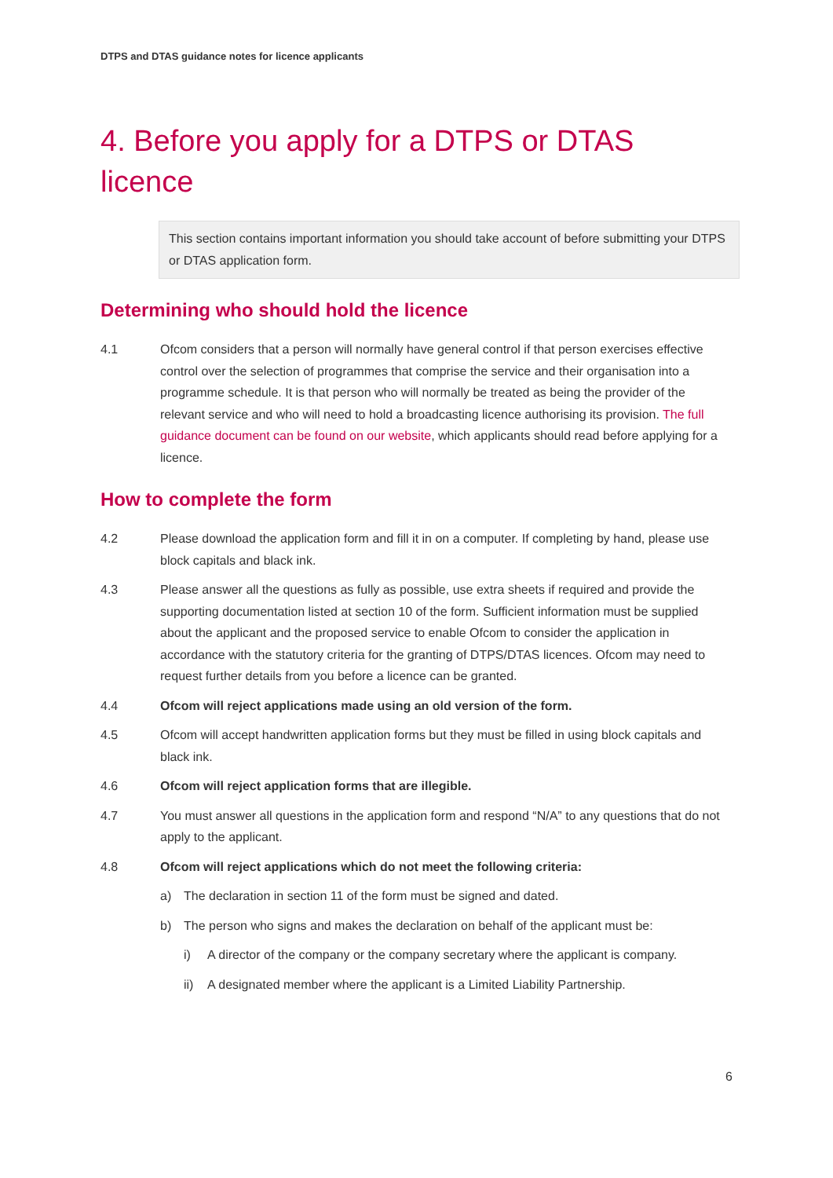DTPS and DTAS guidance notes for licence applicants
4. Before you apply for a DTPS or DTAS licence
This section contains important information you should take account of before submitting your DTPS or DTAS application form.
Determining who should hold the licence
4.1 Ofcom considers that a person will normally have general control if that person exercises effective control over the selection of programmes that comprise the service and their organisation into a programme schedule. It is that person who will normally be treated as being the provider of the relevant service and who will need to hold a broadcasting licence authorising its provision. The full guidance document can be found on our website, which applicants should read before applying for a licence.
How to complete the form
4.2 Please download the application form and fill it in on a computer. If completing by hand, please use block capitals and black ink.
4.3 Please answer all the questions as fully as possible, use extra sheets if required and provide the supporting documentation listed at section 10 of the form. Sufficient information must be supplied about the applicant and the proposed service to enable Ofcom to consider the application in accordance with the statutory criteria for the granting of DTPS/DTAS licences. Ofcom may need to request further details from you before a licence can be granted.
4.4 Ofcom will reject applications made using an old version of the form.
4.5 Ofcom will accept handwritten application forms but they must be filled in using block capitals and black ink.
4.6 Ofcom will reject application forms that are illegible.
4.7 You must answer all questions in the application form and respond “N/A” to any questions that do not apply to the applicant.
4.8 Ofcom will reject applications which do not meet the following criteria:
a) The declaration in section 11 of the form must be signed and dated.
b) The person who signs and makes the declaration on behalf of the applicant must be:
i) A director of the company or the company secretary where the applicant is company.
ii) A designated member where the applicant is a Limited Liability Partnership.
6